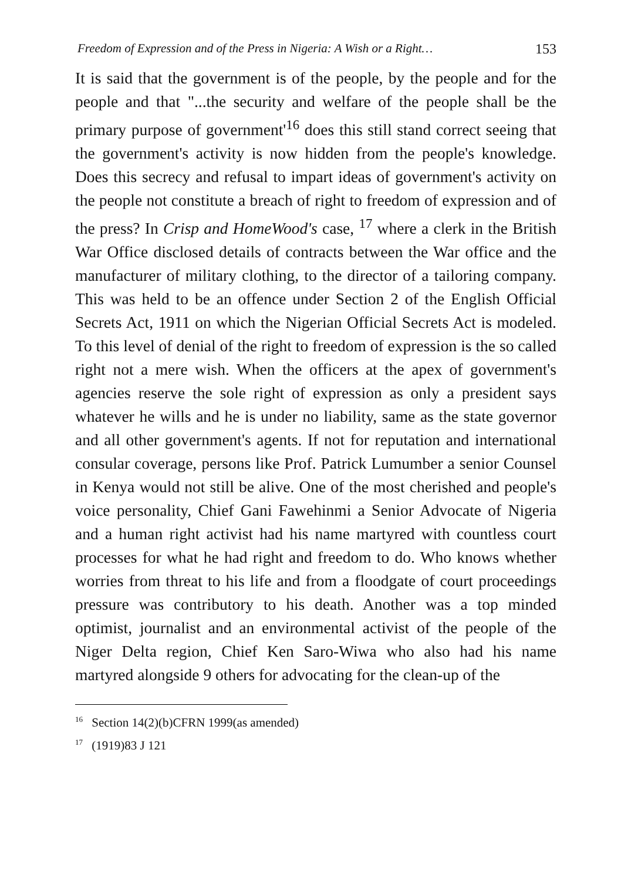Freedom of Expression and of the Press in Nigeria: A Wish or a Right… 153
It is said that the government is of the people, by the people and for the people and that "...the security and welfare of the people shall be the primary purpose of government'<sup>16</sup> does this still stand correct seeing that the government's activity is now hidden from the people's knowledge. Does this secrecy and refusal to impart ideas of government's activity on the people not constitute a breach of right to freedom of expression and of the press? In Crisp and HomeWood's case, <sup>17</sup> where a clerk in the British War Office disclosed details of contracts between the War office and the manufacturer of military clothing, to the director of a tailoring company. This was held to be an offence under Section 2 of the English Official Secrets Act, 1911 on which the Nigerian Official Secrets Act is modeled. To this level of denial of the right to freedom of expression is the so called right not a mere wish. When the officers at the apex of government's agencies reserve the sole right of expression as only a president says whatever he wills and he is under no liability, same as the state governor and all other government's agents. If not for reputation and international consular coverage, persons like Prof. Patrick Lumumber a senior Counsel in Kenya would not still be alive. One of the most cherished and people's voice personality, Chief Gani Fawehinmi a Senior Advocate of Nigeria and a human right activist had his name martyred with countless court processes for what he had right and freedom to do. Who knows whether worries from threat to his life and from a floodgate of court proceedings pressure was contributory to his death. Another was a top minded optimist, journalist and an environmental activist of the people of the Niger Delta region, Chief Ken Saro-Wiwa who also had his name martyred alongside 9 others for advocating for the clean-up of the
<sup>16</sup> Section 14(2)(b)CFRN 1999(as amended)
<sup>17</sup> (1919)83 J 121